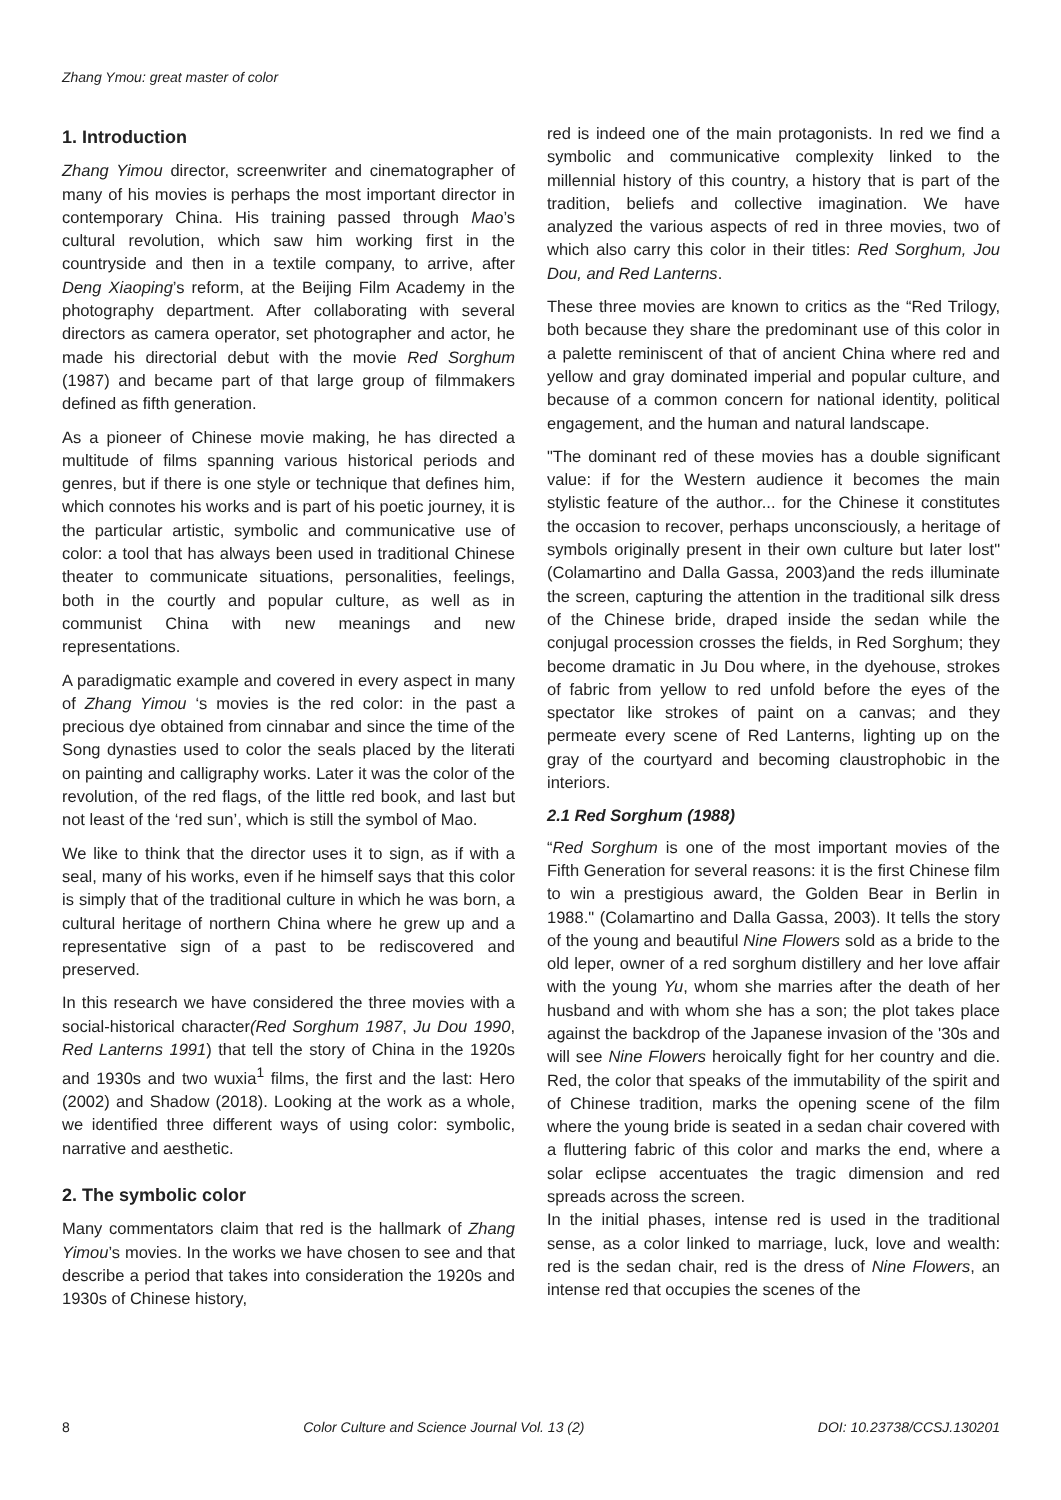Zhang Ymou: great master of color
1. Introduction
Zhang Yimou director, screenwriter and cinematographer of many of his movies is perhaps the most important director in contemporary China. His training passed through Mao’s cultural revolution, which saw him working first in the countryside and then in a textile company, to arrive, after Deng Xiaoping’s reform, at the Beijing Film Academy in the photography department. After collaborating with several directors as camera operator, set photographer and actor, he made his directorial debut with the movie Red Sorghum (1987) and became part of that large group of filmmakers defined as fifth generation.
As a pioneer of Chinese movie making, he has directed a multitude of films spanning various historical periods and genres, but if there is one style or technique that defines him, which connotes his works and is part of his poetic journey, it is the particular artistic, symbolic and communicative use of color: a tool that has always been used in traditional Chinese theater to communicate situations, personalities, feelings, both in the courtly and popular culture, as well as in communist China with new meanings and new representations.
A paradigmatic example and covered in every aspect in many of Zhang Yimou ‘s movies is the red color: in the past a precious dye obtained from cinnabar and since the time of the Song dynasties used to color the seals placed by the literati on painting and calligraphy works. Later it was the color of the revolution, of the red flags, of the little red book, and last but not least of the ‘red sun’, which is still the symbol of Mao.
We like to think that the director uses it to sign, as if with a seal, many of his works, even if he himself says that this color is simply that of the traditional culture in which he was born, a cultural heritage of northern China where he grew up and a representative sign of a past to be rediscovered and preserved.
In this research we have considered the three movies with a social-historical character(Red Sorghum 1987, Ju Dou 1990, Red Lanterns 1991) that tell the story of China in the 1920s and 1930s and two wuxia<sup>1</sup> films, the first and the last: Hero (2002) and Shadow (2018). Looking at the work as a whole, we identified three different ways of using color: symbolic, narrative and aesthetic.
2. The symbolic color
Many commentators claim that red is the hallmark of Zhang Yimou’s movies. In the works we have chosen to see and that describe a period that takes into consideration the 1920s and 1930s of Chinese history,
red is indeed one of the main protagonists. In red we find a symbolic and communicative complexity linked to the millennial history of this country, a history that is part of the tradition, beliefs and collective imagination. We have analyzed the various aspects of red in three movies, two of which also carry this color in their titles: Red Sorghum, Jou Dou, and Red Lanterns.
These three movies are known to critics as the “Red Trilogy, both because they share the predominant use of this color in a palette reminiscent of that of ancient China where red and yellow and gray dominated imperial and popular culture, and because of a common concern for national identity, political engagement, and the human and natural landscape.
"The dominant red of these movies has a double significant value: if for the Western audience it becomes the main stylistic feature of the author... for the Chinese it constitutes the occasion to recover, perhaps unconsciously, a heritage of symbols originally present in their own culture but later lost" (Colamartino and Dalla Gassa, 2003)and the reds illuminate the screen, capturing the attention in the traditional silk dress of the Chinese bride, draped inside the sedan while the conjugal procession crosses the fields, in Red Sorghum; they become dramatic in Ju Dou where, in the dyehouse, strokes of fabric from yellow to red unfold before the eyes of the spectator like strokes of paint on a canvas; and they permeate every scene of Red Lanterns, lighting up on the gray of the courtyard and becoming claustrophobic in the interiors.
2.1 Red Sorghum (1988)
“Red Sorghum is one of the most important movies of the Fifth Generation for several reasons: it is the first Chinese film to win a prestigious award, the Golden Bear in Berlin in 1988." (Colamartino and Dalla Gassa, 2003). It tells the story of the young and beautiful Nine Flowers sold as a bride to the old leper, owner of a red sorghum distillery and her love affair with the young Yu, whom she marries after the death of her husband and with whom she has a son; the plot takes place against the backdrop of the Japanese invasion of the '30s and will see Nine Flowers heroically fight for her country and die. Red, the color that speaks of the immutability of the spirit and of Chinese tradition, marks the opening scene of the film where the young bride is seated in a sedan chair covered with a fluttering fabric of this color and marks the end, where a solar eclipse accentuates the tragic dimension and red spreads across the screen.
In the initial phases, intense red is used in the traditional sense, as a color linked to marriage, luck, love and wealth: red is the sedan chair, red is the dress of Nine Flowers, an intense red that occupies the scenes of the
8 Color Culture and Science Journal Vol. 13 (2) DOI: 10.23738/CCSJ.130201